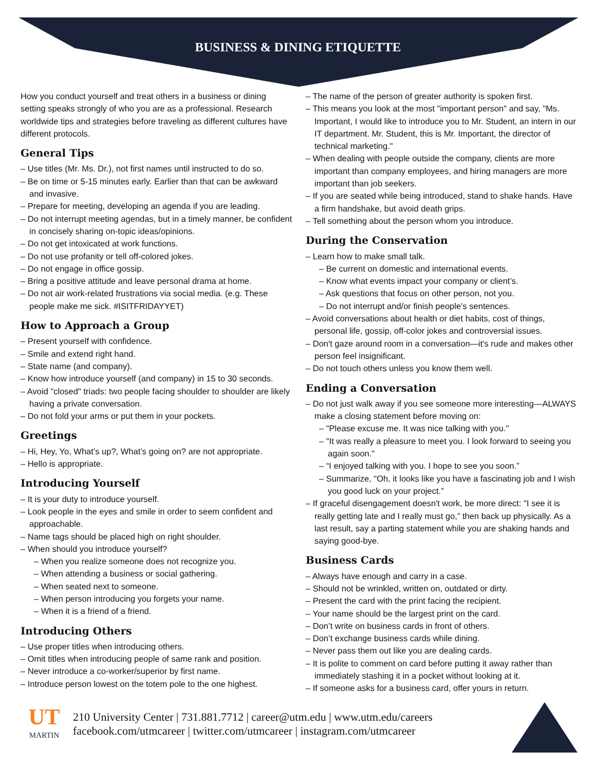BUSINESS & DINING ETIQUETTE
How you conduct yourself and treat others in a business or dining setting speaks strongly of who you are as a professional. Research worldwide tips and strategies before traveling as different cultures have different protocols.
General Tips
– Use titles (Mr. Ms. Dr.), not first names until instructed to do so.
– Be on time or 5-15 minutes early. Earlier than that can be awkward and invasive.
– Prepare for meeting, developing an agenda if you are leading.
– Do not interrupt meeting agendas, but in a timely manner, be confident in concisely sharing on-topic ideas/opinions.
– Do not get intoxicated at work functions.
– Do not use profanity or tell off-colored jokes.
– Do not engage in office gossip.
– Bring a positive attitude and leave personal drama at home.
– Do not air work-related frustrations via social media. (e.g. These people make me sick. #ISITFRIDAYYET)
How to Approach a Group
– Present yourself with confidence.
– Smile and extend right hand.
– State name (and company).
– Know how introduce yourself (and company) in 15 to 30 seconds.
– Avoid "closed" triads: two people facing shoulder to shoulder are likely having a private conversation.
– Do not fold your arms or put them in your pockets.
Greetings
– Hi, Hey, Yo, What’s up?, What’s going on? are not appropriate.
– Hello is appropriate.
Introducing Yourself
– It is your duty to introduce yourself.
– Look people in the eyes and smile in order to seem confident and approachable.
– Name tags should be placed high on right shoulder.
– When should you introduce yourself?
– When you realize someone does not recognize you.
– When attending a business or social gathering.
– When seated next to someone.
– When person introducing you forgets your name.
– When it is a friend of a friend.
Introducing Others
– Use proper titles when introducing others.
– Omit titles when introducing people of same rank and position.
– Never introduce a co-worker/superior by first name.
– Introduce person lowest on the totem pole to the one highest.
– The name of the person of greater authority is spoken first.
– This means you look at the most "important person" and say, "Ms. Important, I would like to introduce you to Mr. Student, an intern in our IT department. Mr. Student, this is Mr. Important, the director of technical marketing."
– When dealing with people outside the company, clients are more important than company employees, and hiring managers are more important than job seekers.
– If you are seated while being introduced, stand to shake hands. Have a firm handshake, but avoid death grips.
– Tell something about the person whom you introduce.
During the Conservation
– Learn how to make small talk.
– Be current on domestic and international events.
– Know what events impact your company or client’s.
– Ask questions that focus on other person, not you.
– Do not interrupt and/or finish people’s sentences.
– Avoid conversations about health or diet habits, cost of things, personal life, gossip, off-color jokes and controversial issues.
– Don't gaze around room in a conversation—it's rude and makes other person feel insignificant.
– Do not touch others unless you know them well.
Ending a Conversation
– Do not just walk away if you see someone more interesting—ALWAYS make a closing statement before moving on:
– "Please excuse me. It was nice talking with you."
– "It was really a pleasure to meet you. I look forward to seeing you again soon."
– “I enjoyed talking with you. I hope to see you soon.”
– Summarize, "Oh, it looks like you have a fascinating job and I wish you good luck on your project.”
– If graceful disengagement doesn't work, be more direct: "I see it is really getting late and I really must go,” then back up physically. As a last result, say a parting statement while you are shaking hands and saying good-bye.
Business Cards
– Always have enough and carry in a case.
– Should not be wrinkled, written on, outdated or dirty.
– Present the card with the print facing the recipient.
– Your name should be the largest print on the card.
– Don’t write on business cards in front of others.
– Don’t exchange business cards while dining.
– Never pass them out like you are dealing cards.
– It is polite to comment on card before putting it away rather than immediately stashing it in a pocket without looking at it.
– If someone asks for a business card, offer yours in return.
UT
MARTIN
210 University Center | 731.881.7712 | career@utm.edu | www.utm.edu/careers
facebook.com/utmcareer | twitter.com/utmcareer | instagram.com/utmcareer